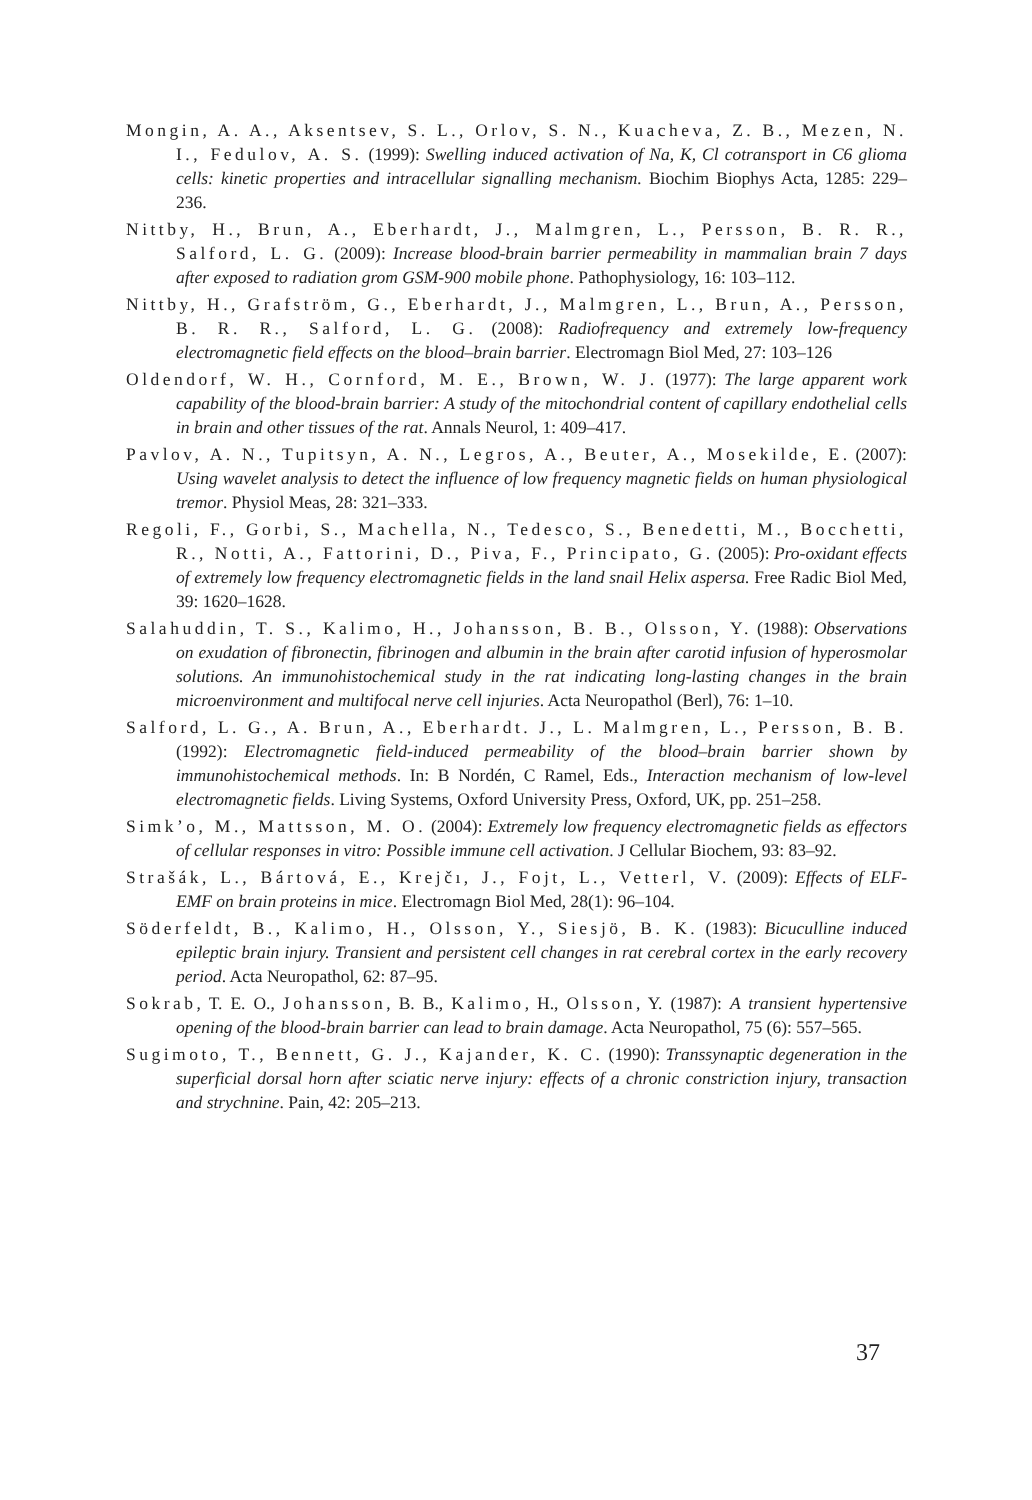Mongin, A. A., Aksentsev, S. L., Orlov, S. N., Kuacheva, Z. B., Mezen, N. I., Fedulov, A. S. (1999): Swelling induced activation of Na, K, Cl cotransport in C6 glioma cells: kinetic properties and intracellular signalling mechanism. Biochim Biophys Acta, 1285: 229–236.
Nittby, H., Brun, A., Eberhardt, J., Malmgren, L., Persson, B. R. R., Salford, L. G. (2009): Increase blood-brain barrier permeability in mammalian brain 7 days after exposed to radiation grom GSM-900 mobile phone. Pathophysiology, 16: 103–112.
Nittby, H., Grafström, G., Eberhardt, J., Malmgren, L., Brun, A., Persson, B. R. R., Salford, L. G. (2008): Radiofrequency and extremely low-frequency electromagnetic field effects on the blood–brain barrier. Electromagn Biol Med, 27: 103–126
Oldendorf, W. H., Cornford, M. E., Brown, W. J. (1977): The large apparent work capability of the blood-brain barrier: A study of the mitochondrial content of capillary endothelial cells in brain and other tissues of the rat. Annals Neurol, 1: 409–417.
Pavlov, A. N., Tupitsyn, A. N., Legros, A., Beuter, A., Mosekilde, E. (2007): Using wavelet analysis to detect the influence of low frequency magnetic fields on human physiological tremor. Physiol Meas, 28: 321–333.
Regoli, F., Gorbi, S., Machella, N., Tedesco, S., Benedetti, M., Bocchetti, R., Notti, A., Fattorini, D., Piva, F., Principato, G. (2005): Pro-oxidant effects of extremely low frequency electromagnetic fields in the land snail Helix aspersa. Free Radic Biol Med, 39: 1620–1628.
Salahuddin, T. S., Kalimo, H., Johansson, B. B., Olsson, Y. (1988): Observations on exudation of fibronectin, fibrinogen and albumin in the brain after carotid infusion of hyperosmolar solutions. An immunohistochemical study in the rat indicating long-lasting changes in the brain microenvironment and multifocal nerve cell injuries. Acta Neuropathol (Berl), 76: 1–10.
Salford, L. G., A. Brun, A., Eberhardt. J., L. Malmgren, L., Persson, B. B. (1992): Electromagnetic field-induced permeability of the blood–brain barrier shown by immunohistochemical methods. In: B Nordén, C Ramel, Eds., Interaction mechanism of low-level electromagnetic fields. Living Systems, Oxford University Press, Oxford, UK, pp. 251–258.
Simk’o, M., Mattsson, M. O. (2004): Extremely low frequency electromagnetic fields as effectors of cellular responses in vitro: Possible immune cell activation. J Cellular Biochem, 93: 83–92.
Strašák, L., Bártová, E., Krejčı, J., Fojt, L., Vetterl, V. (2009): Effects of ELF-EMF on brain proteins in mice. Electromagn Biol Med, 28(1): 96–104.
Söderfeldt, B., Kalimo, H., Olsson, Y., Siesjö, B. K. (1983): Bicuculline induced epileptic brain injury. Transient and persistent cell changes in rat cerebral cortex in the early recovery period. Acta Neuropathol, 62: 87–95.
Sokrab, T. E. O., Johansson, B. B., Kalimo, H., Olsson, Y. (1987): A transient hypertensive opening of the blood-brain barrier can lead to brain damage. Acta Neuropathol, 75 (6): 557–565.
Sugimoto, T., Bennett, G. J., Kajander, K. C. (1990): Transsynaptic degeneration in the superficial dorsal horn after sciatic nerve injury: effects of a chronic constriction injury, transaction and strychnine. Pain, 42: 205–213.
37